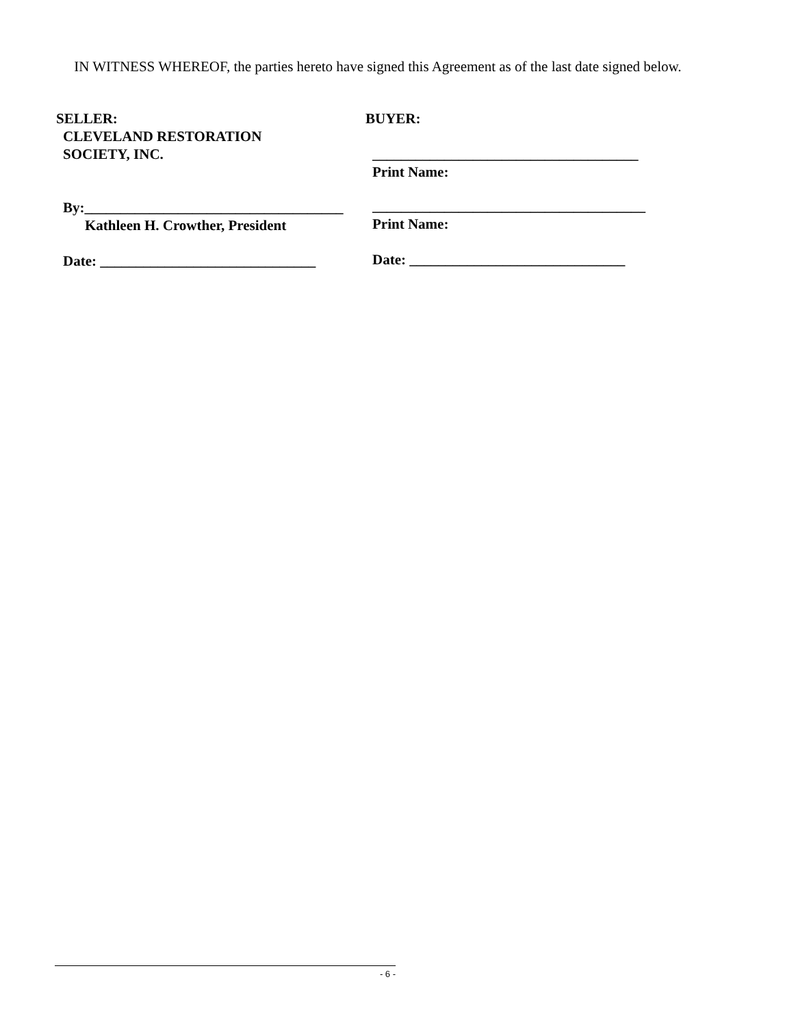IN WITNESS WHEREOF, the parties hereto have signed this Agreement as of the last date signed below.
SELLER:
CLEVELAND RESTORATION
SOCIETY, INC.
By:____________________________________
Kathleen H. Crowther, President
Date: ______________________________
BUYER:
_____________________________________
Print Name:
______________________________________
Print Name:
Date: ______________________________
- 6 -